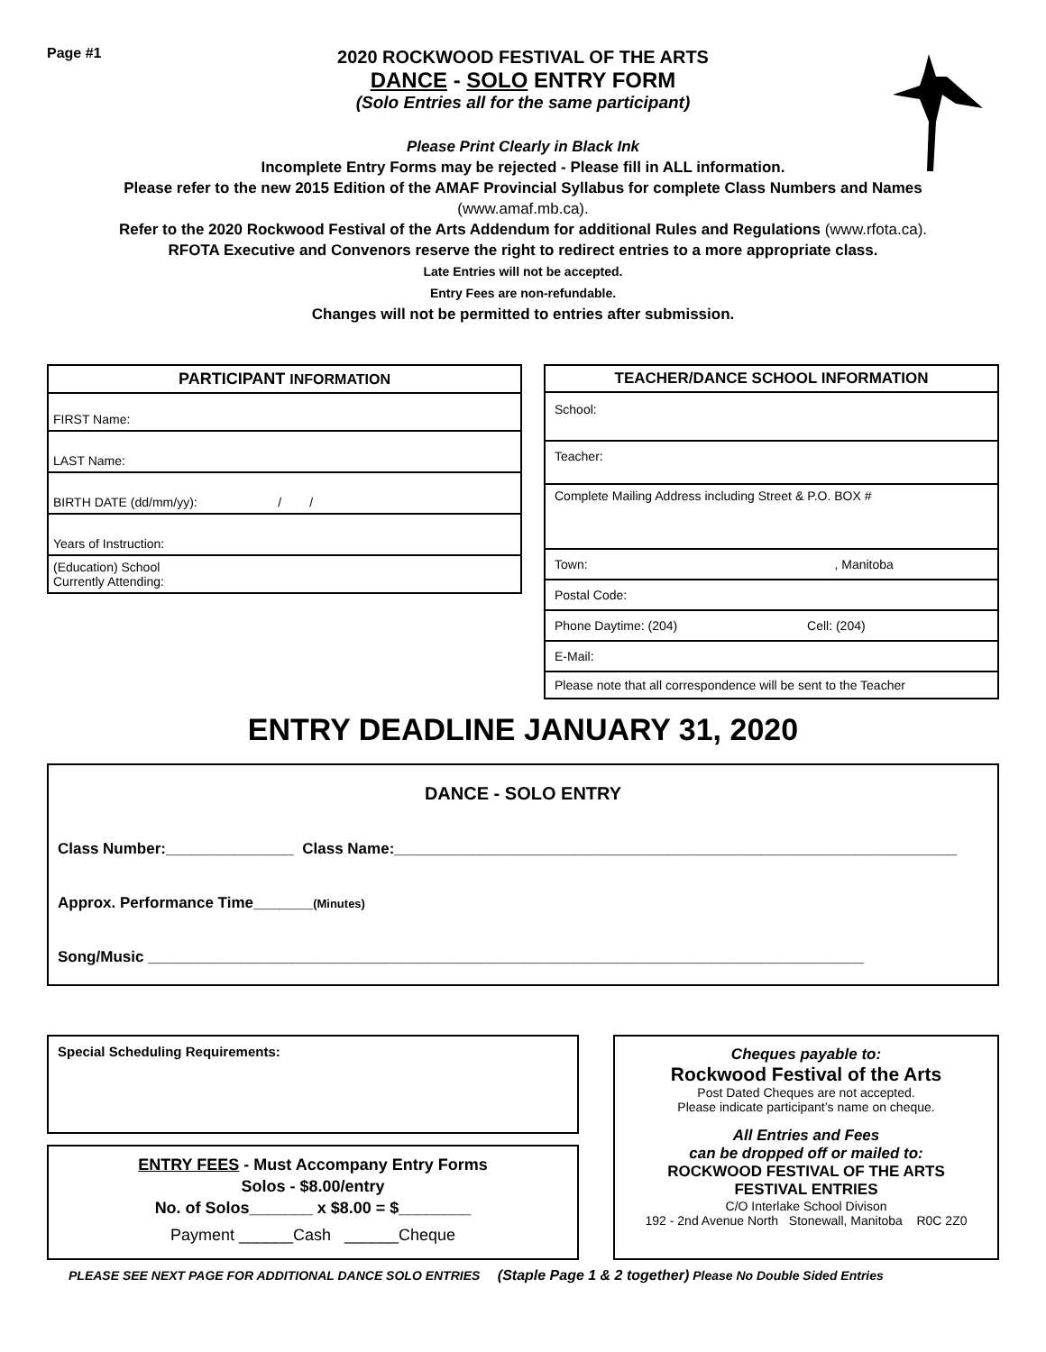Page #1
2020 ROCKWOOD FESTIVAL OF THE ARTS
DANCE - SOLO ENTRY FORM
(Solo Entries all for the same participant)
Please Print Clearly in Black Ink
Incomplete Entry Forms may be rejected - Please fill in ALL information.
Please refer to the new 2015 Edition of the AMAF Provincial Syllabus for complete Class Numbers and Names
(www.amaf.mb.ca).
Refer to the 2020 Rockwood Festival of the Arts Addendum for additional Rules and Regulations (www.rfota.ca).
RFOTA Executive and Convenors reserve the right to redirect entries to a more appropriate class.
Late Entries will not be accepted.
Entry Fees are non-refundable.
Changes will not be permitted to entries after submission.
| PARTICIPANT INFORMATION |
| --- |
| FIRST Name: |
| LAST Name: |
| BIRTH DATE (dd/mm/yy): / / |
| Years of Instruction: |
| (Education) School Currently Attending: |
| TEACHER/DANCE SCHOOL INFORMATION |
| --- |
| School: |
| Teacher: |
| Complete Mailing Address including Street & P.O. BOX # |
| Town: , Manitoba |
| Postal Code: |
| Phone Daytime: (204) Cell: (204) |
| E-Mail: |
| Please note that all correspondence will be sent to the Teacher |
ENTRY DEADLINE JANUARY 31, 2020
DANCE - SOLO ENTRY
Class Number:_______________ Class Name:__________________________________________________________________
Approx. Performance Time_______(Minutes)
Song/Music ____________________________________________________________________________________
Special Scheduling Requirements:
ENTRY FEES - Must Accompany Entry Forms
Solos - $8.00/entry
No. of Solos_______ x $8.00 = $________
Payment ______Cash ______Cheque
Cheques payable to:
Rockwood Festival of the Arts
Post Dated Cheques are not accepted.
Please indicate participant’s name on cheque.
All Entries and Fees
can be dropped off or mailed to:
ROCKWOOD FESTIVAL OF THE ARTS
FESTIVAL ENTRIES
C/O Interlake School Divison
192 - 2nd Avenue North Stonewall, Manitoba R0C 2Z0
PLEASE SEE NEXT PAGE FOR ADDITIONAL DANCE SOLO ENTRIES (Staple Page 1 & 2 together) Please No Double Sided Entries